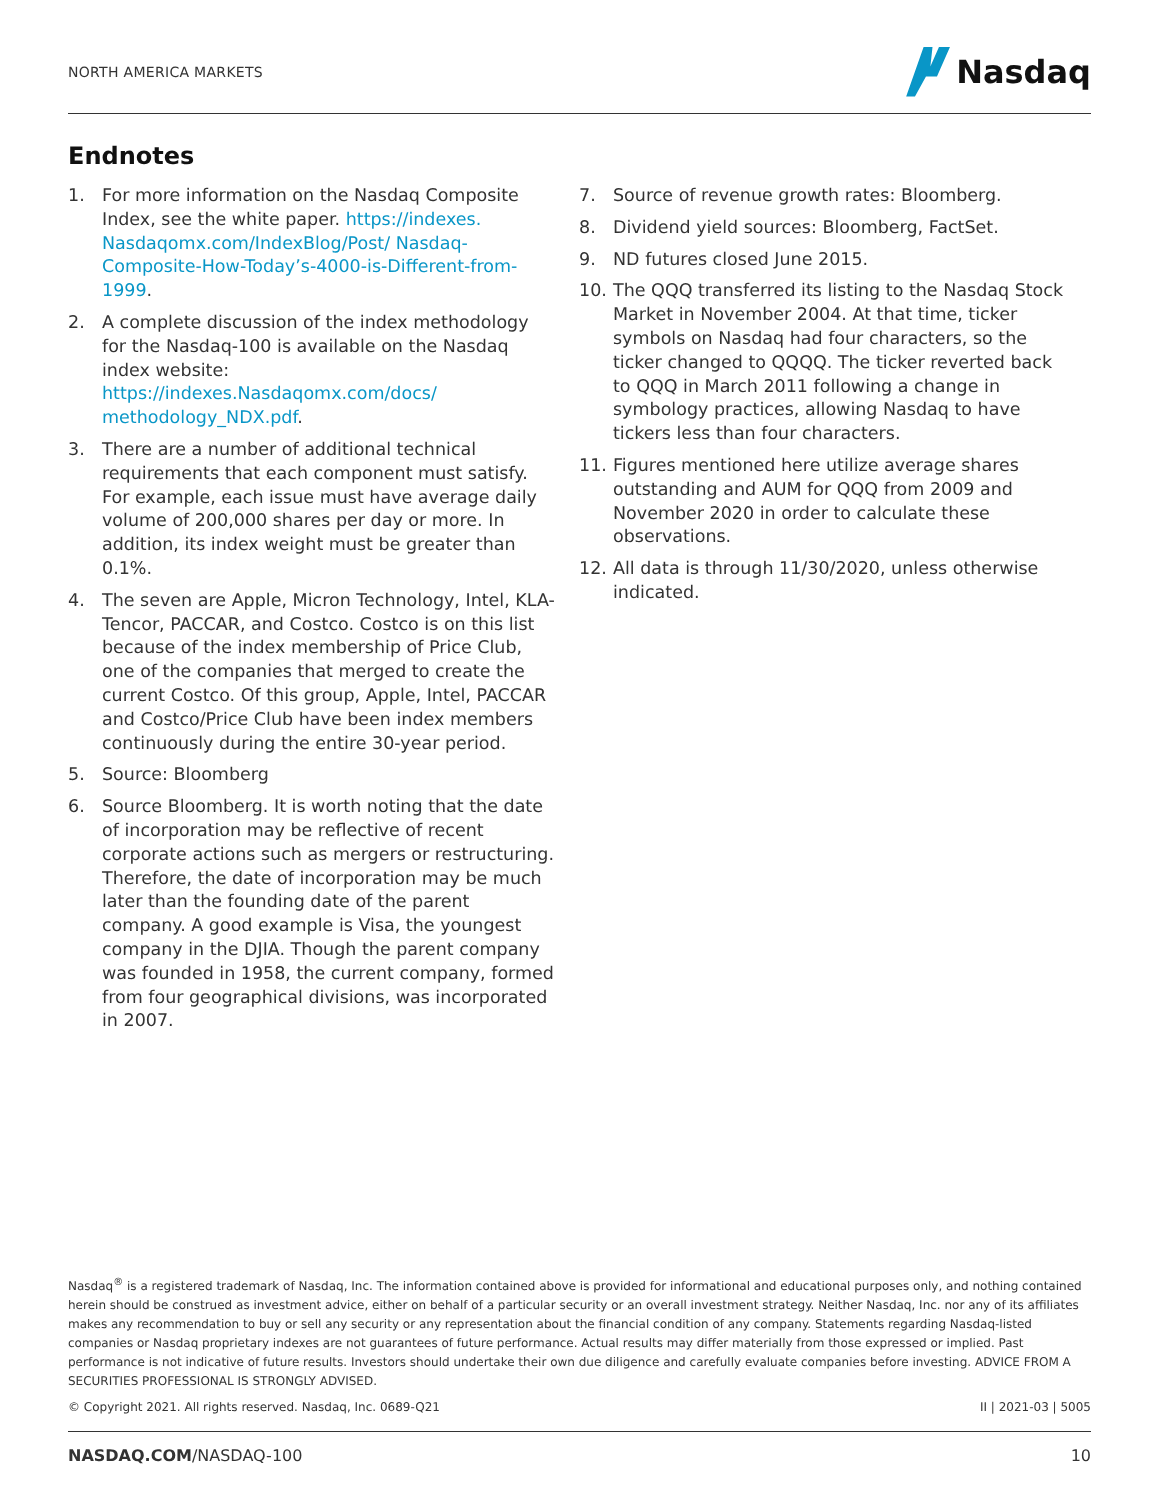NORTH AMERICA MARKETS
Nasdaq
Endnotes
1. For more information on the Nasdaq Composite Index, see the white paper. https://indexes. Nasdaqomx.com/IndexBlog/Post/ Nasdaq-Composite-How-Today’s-4000-is-Different-from-1999.
2. A complete discussion of the index methodology for the Nasdaq-100 is available on the Nasdaq index website: https://indexes.Nasdaqomx.com/docs/ methodology_NDX.pdf.
3. There are a number of additional technical requirements that each component must satisfy. For example, each issue must have average daily volume of 200,000 shares per day or more. In addition, its index weight must be greater than 0.1%.
4. The seven are Apple, Micron Technology, Intel, KLA-Tencor, PACCAR, and Costco. Costco is on this list because of the index membership of Price Club, one of the companies that merged to create the current Costco. Of this group, Apple, Intel, PACCAR and Costco/Price Club have been index members continuously during the entire 30-year period.
5. Source: Bloomberg
6. Source Bloomberg. It is worth noting that the date of incorporation may be reflective of recent corporate actions such as mergers or restructuring. Therefore, the date of incorporation may be much later than the founding date of the parent company. A good example is Visa, the youngest company in the DJIA. Though the parent company was founded in 1958, the current company, formed from four geographical divisions, was incorporated in 2007.
7. Source of revenue growth rates: Bloomberg.
8. Dividend yield sources: Bloomberg, FactSet.
9. ND futures closed June 2015.
10. The QQQ transferred its listing to the Nasdaq Stock Market in November 2004. At that time, ticker symbols on Nasdaq had four characters, so the ticker changed to QQQQ. The ticker reverted back to QQQ in March 2011 following a change in symbology practices, allowing Nasdaq to have tickers less than four characters.
11. Figures mentioned here utilize average shares outstanding and AUM for QQQ from 2009 and November 2020 in order to calculate these observations.
12. All data is through 11/30/2020, unless otherwise indicated.
Nasdaq<sup>®</sup> is a registered trademark of Nasdaq, Inc. The information contained above is provided for informational and educational purposes only, and nothing contained herein should be construed as investment advice, either on behalf of a particular security or an overall investment strategy. Neither Nasdaq, Inc. nor any of its affiliates makes any recommendation to buy or sell any security or any representation about the financial condition of any company. Statements regarding Nasdaq-listed companies or Nasdaq proprietary indexes are not guarantees of future performance. Actual results may differ materially from those expressed or implied. Past performance is not indicative of future results. Investors should undertake their own due diligence and carefully evaluate companies before investing. ADVICE FROM A SECURITIES PROFESSIONAL IS STRONGLY ADVISED.
© Copyright 2021. All rights reserved. Nasdaq, Inc. 0689-Q21 II | 2021-03 | 5005
NASDAQ.COM/NASDAQ-100 10